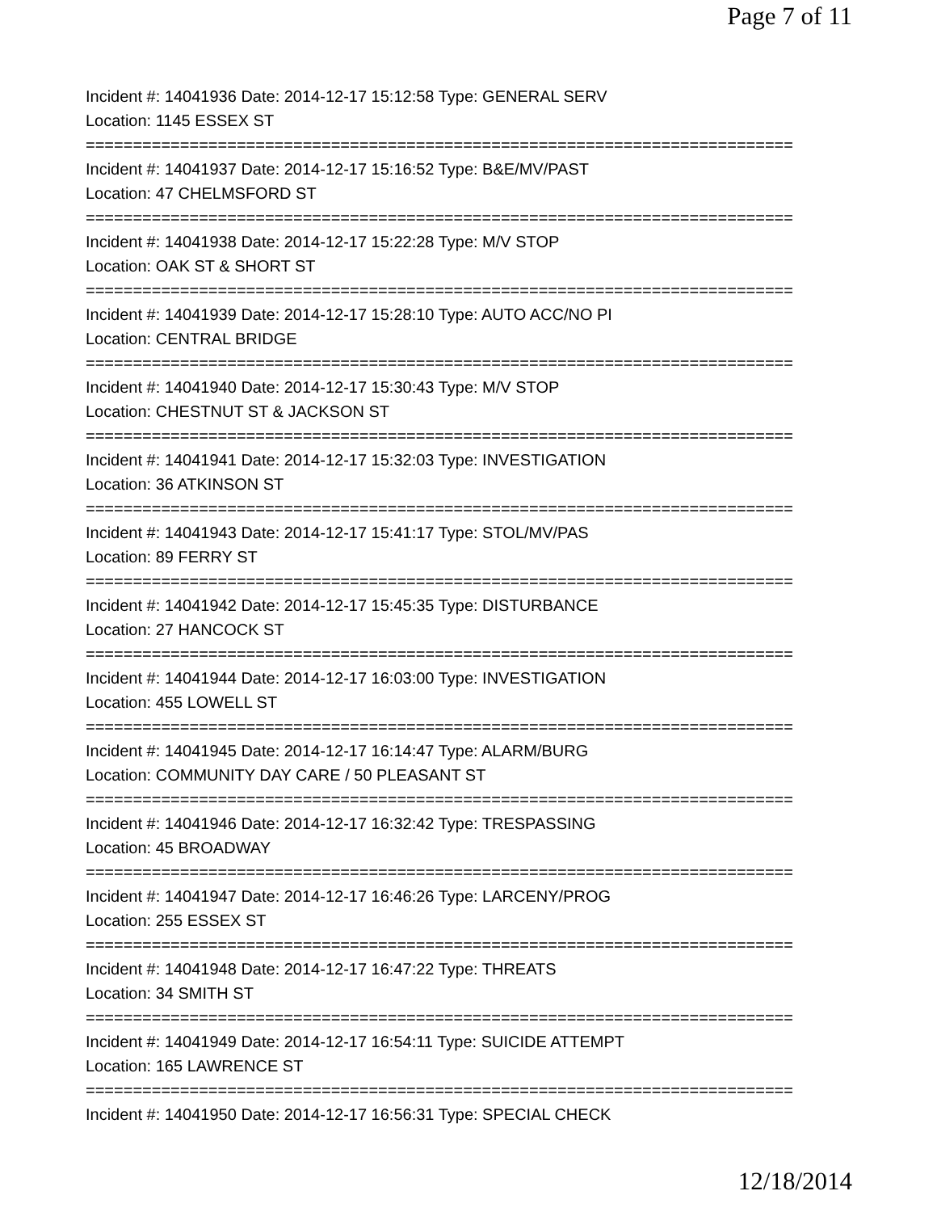Page 7 of 11
Incident #: 14041936 Date: 2014-12-17 15:12:58 Type: GENERAL SERV
Location: 1145 ESSEX ST
===========================================================================
Incident #: 14041937 Date: 2014-12-17 15:16:52 Type: B&E/MV/PAST
Location: 47 CHELMSFORD ST
===========================================================================
Incident #: 14041938 Date: 2014-12-17 15:22:28 Type: M/V STOP
Location: OAK ST & SHORT ST
===========================================================================
Incident #: 14041939 Date: 2014-12-17 15:28:10 Type: AUTO ACC/NO PI
Location: CENTRAL BRIDGE
===========================================================================
Incident #: 14041940 Date: 2014-12-17 15:30:43 Type: M/V STOP
Location: CHESTNUT ST & JACKSON ST
===========================================================================
Incident #: 14041941 Date: 2014-12-17 15:32:03 Type: INVESTIGATION
Location: 36 ATKINSON ST
===========================================================================
Incident #: 14041943 Date: 2014-12-17 15:41:17 Type: STOL/MV/PAS
Location: 89 FERRY ST
===========================================================================
Incident #: 14041942 Date: 2014-12-17 15:45:35 Type: DISTURBANCE
Location: 27 HANCOCK ST
===========================================================================
Incident #: 14041944 Date: 2014-12-17 16:03:00 Type: INVESTIGATION
Location: 455 LOWELL ST
===========================================================================
Incident #: 14041945 Date: 2014-12-17 16:14:47 Type: ALARM/BURG
Location: COMMUNITY DAY CARE / 50 PLEASANT ST
===========================================================================
Incident #: 14041946 Date: 2014-12-17 16:32:42 Type: TRESPASSING
Location: 45 BROADWAY
===========================================================================
Incident #: 14041947 Date: 2014-12-17 16:46:26 Type: LARCENY/PROG
Location: 255 ESSEX ST
===========================================================================
Incident #: 14041948 Date: 2014-12-17 16:47:22 Type: THREATS
Location: 34 SMITH ST
===========================================================================
Incident #: 14041949 Date: 2014-12-17 16:54:11 Type: SUICIDE ATTEMPT
Location: 165 LAWRENCE ST
===========================================================================
Incident #: 14041950 Date: 2014-12-17 16:56:31 Type: SPECIAL CHECK
12/18/2014